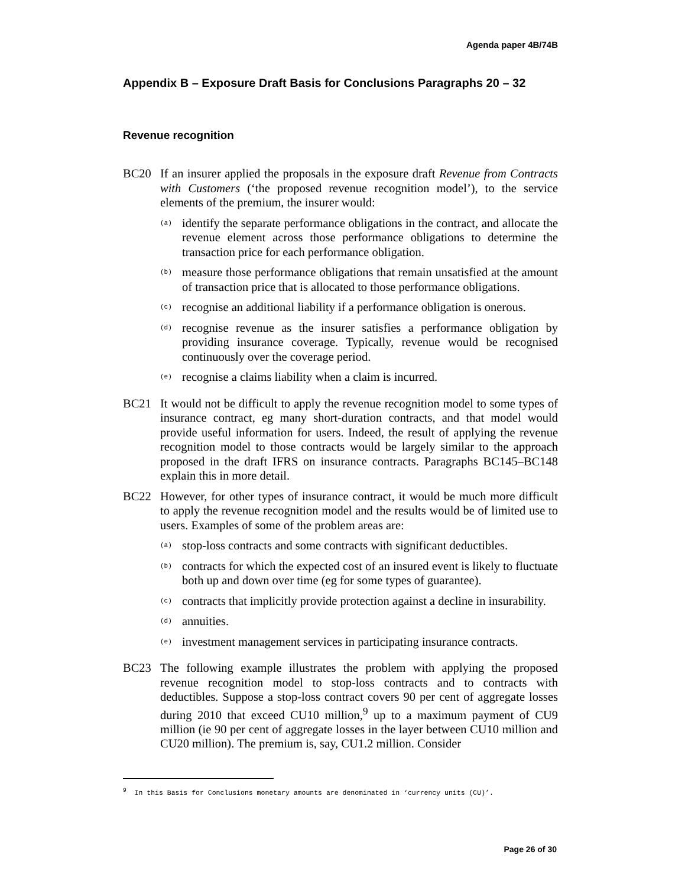Agenda paper 4B/74B
Appendix B – Exposure Draft Basis for Conclusions Paragraphs 20 – 32
Revenue recognition
BC20 If an insurer applied the proposals in the exposure draft Revenue from Contracts with Customers (‘the proposed revenue recognition model’), to the service elements of the premium, the insurer would:
(a)
identify the separate performance obligations in the contract, and allocate the revenue element across those performance obligations to determine the transaction price for each performance obligation.
(b)
measure those performance obligations that remain unsatisfied at the amount of transaction price that is allocated to those performance obligations.
(c)
recognise an additional liability if a performance obligation is onerous.
(d)
recognise revenue as the insurer satisfies a performance obligation by providing insurance coverage. Typically, revenue would be recognised continuously over the coverage period.
(e)
recognise a claims liability when a claim is incurred.
BC21 It would not be difficult to apply the revenue recognition model to some types of insurance contract, eg many short-duration contracts, and that model would provide useful information for users. Indeed, the result of applying the revenue recognition model to those contracts would be largely similar to the approach proposed in the draft IFRS on insurance contracts. Paragraphs BC145–BC148 explain this in more detail.
BC22 However, for other types of insurance contract, it would be much more difficult to apply the revenue recognition model and the results would be of limited use to users. Examples of some of the problem areas are:
(a)
stop-loss contracts and some contracts with significant deductibles.
(b)
contracts for which the expected cost of an insured event is likely to fluctuate both up and down over time (eg for some types of guarantee).
(c)
contracts that implicitly provide protection against a decline in insurability.
(d)
annuities.
(e)
investment management services in participating insurance contracts.
BC23 The following example illustrates the problem with applying the proposed revenue recognition model to stop-loss contracts and to contracts with deductibles. Suppose a stop-loss contract covers 90 per cent of aggregate losses during 2010 that exceed CU10 million,<sup>9</sup> up to a maximum payment of CU9 million (ie 90 per cent of aggregate losses in the layer between CU10 million and CU20 million). The premium is, say, CU1.2 million. Consider
<sup>9</sup> In this Basis for Conclusions monetary amounts are denominated in ‘currency units (CU)’.
Page 26 of 30